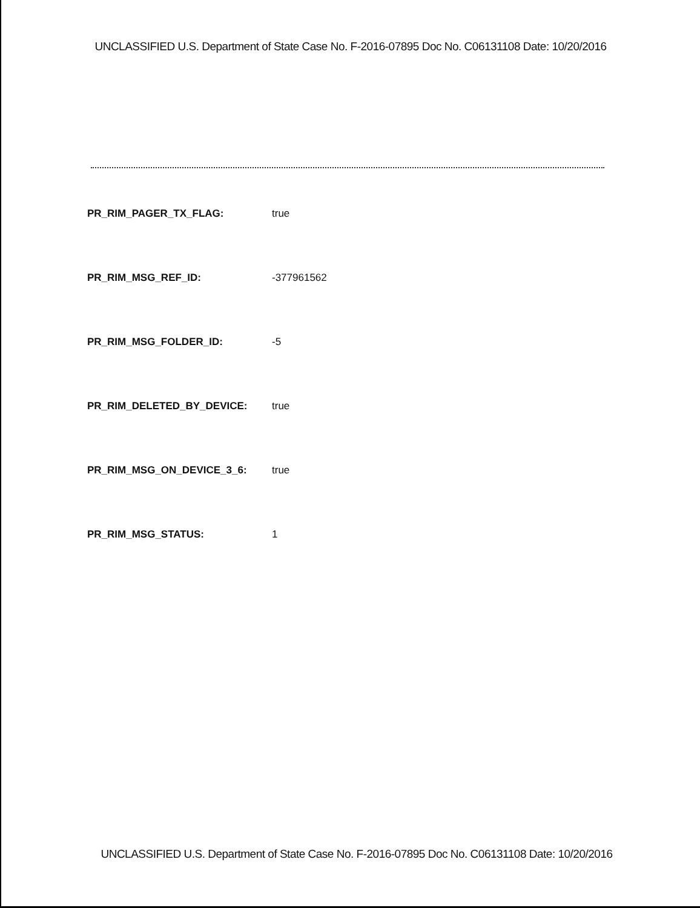UNCLASSIFIED U.S. Department of State Case No. F-2016-07895 Doc No. C06131108 Date: 10/20/2016
| PR_RIM_PAGER_TX_FLAG: | true |
| PR_RIM_MSG_REF_ID: | -377961562 |
| PR_RIM_MSG_FOLDER_ID: | -5 |
| PR_RIM_DELETED_BY_DEVICE: | true |
| PR_RIM_MSG_ON_DEVICE_3_6: | true |
| PR_RIM_MSG_STATUS: | 1 |
UNCLASSIFIED U.S. Department of State Case No. F-2016-07895 Doc No. C06131108 Date: 10/20/2016